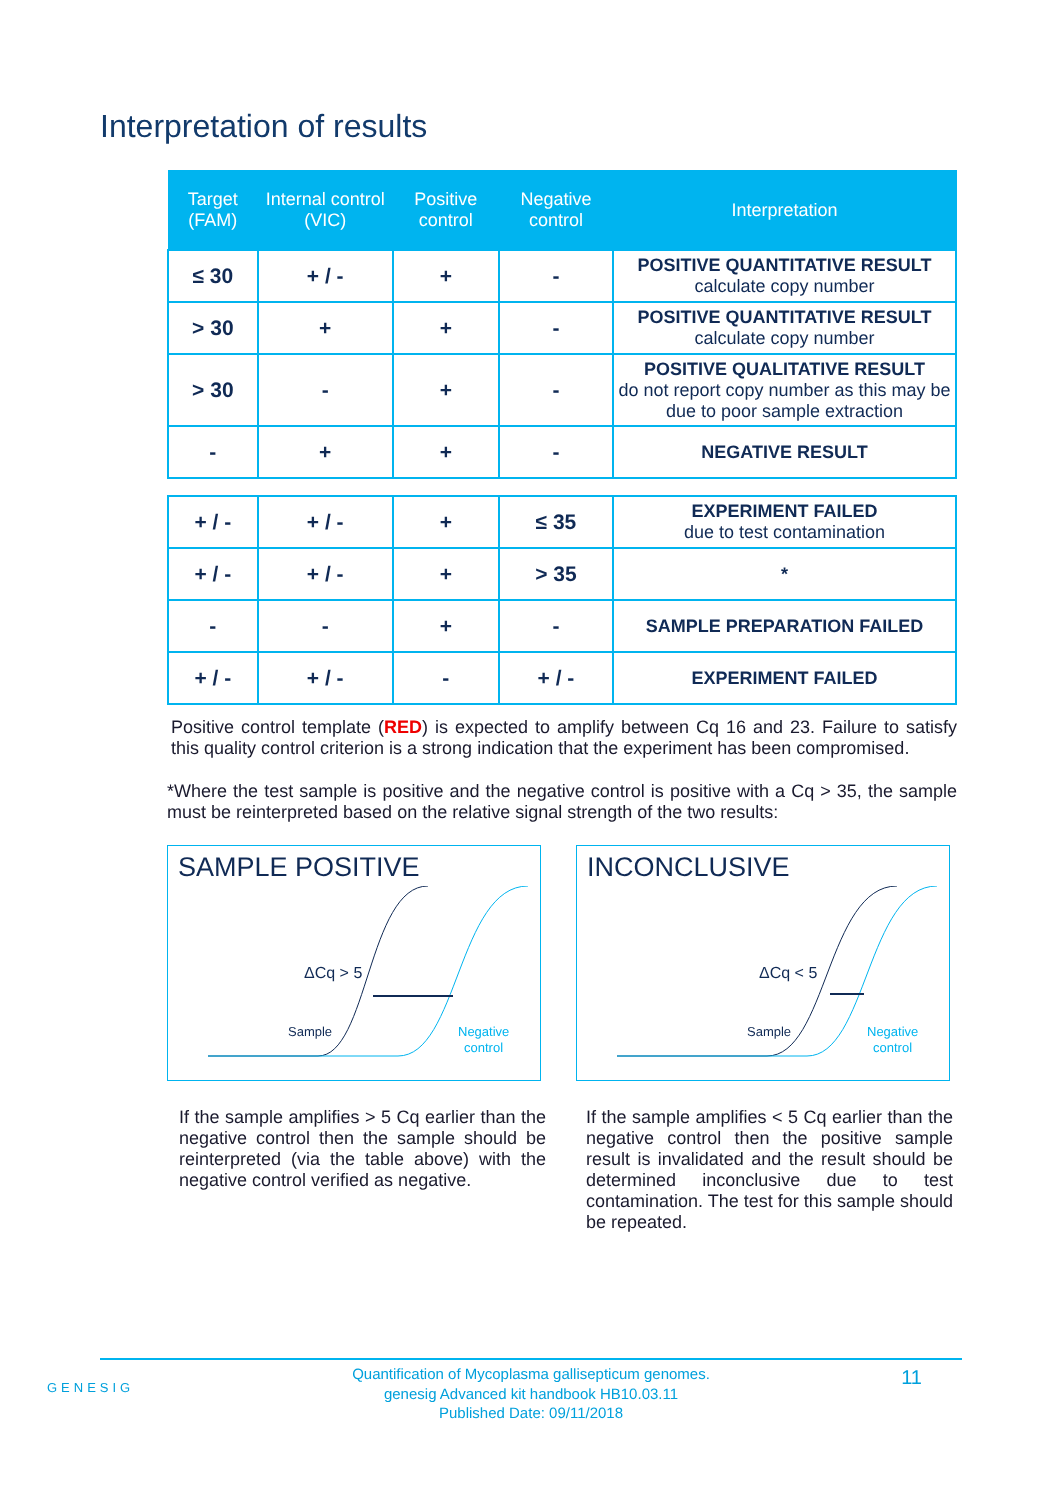Interpretation of results
| Target (FAM) | Internal control (VIC) | Positive control | Negative control | Interpretation |
| --- | --- | --- | --- | --- |
| ≤ 30 | + / - | + | - | POSITIVE QUANTITATIVE RESULT calculate copy number |
| > 30 | + | + | - | POSITIVE QUANTITATIVE RESULT calculate copy number |
| > 30 | - | + | - | POSITIVE QUALITATIVE RESULT do not report copy number as this may be due to poor sample extraction |
| - | + | + | - | NEGATIVE RESULT |
| + / - | + / - | + | ≤ 35 | EXPERIMENT FAILED due to test contamination |
| + / - | + / - | + | > 35 | * |
| - | - | + | - | SAMPLE PREPARATION FAILED |
| + / - | + / - | - | + / - | EXPERIMENT FAILED |
Positive control template (RED) is expected to amplify between Cq 16 and 23. Failure to satisfy this quality control criterion is a strong indication that the experiment has been compromised.
*Where the test sample is positive and the negative control is positive with a Cq > 35, the sample must be reinterpreted based on the relative signal strength of the two results:
SAMPLE POSITIVE
ΔCq > 5
Sample
Negative
control
INCONCLUSIVE
ΔCq < 5
Sample
Negative
control
If the sample amplifies > 5 Cq earlier than the negative control then the sample should be reinterpreted (via the table above) with the negative control verified as negative.
If the sample amplifies < 5 Cq earlier than the negative control then the positive sample result is invalidated and the result should be determined inconclusive due to test contamination. The test for this sample should be repeated.
GENESIG
Quantification of Mycoplasma gallisepticum genomes.
genesig Advanced kit handbook HB10.03.11
Published Date: 09/11/2018
11